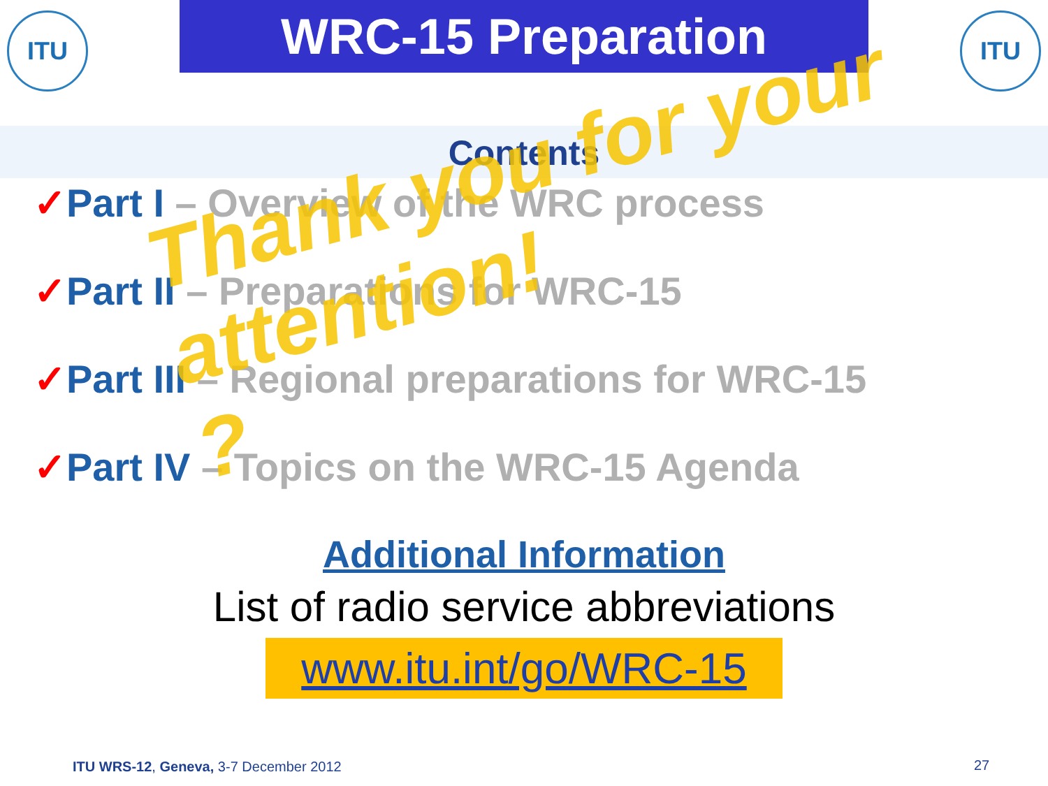ITU
WRC-15 Preparation
ITU
Contents
✓Part I – Overview of the WRC process
✓Part II – Preparations for WRC-15
✓Part III – Regional preparations for WRC-15
✓Part IV – Topics on the WRC-15 Agenda
Thank you for your
attention!
?
Additional Information
List of radio service abbreviations
www.itu.int/go/WRC-15
ITU WRS-12, Geneva, 3-7 December 2012
27